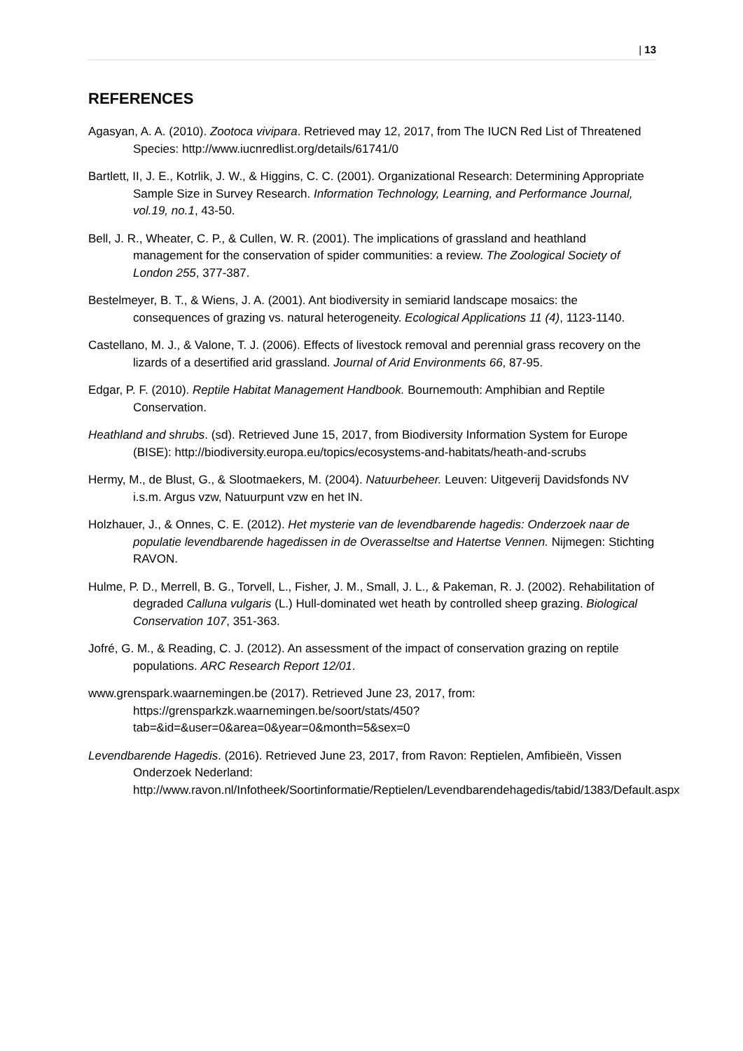| 13
REFERENCES
Agasyan, A. A. (2010). Zootoca vivipara. Retrieved may 12, 2017, from The IUCN Red List of Threatened Species: http://www.iucnredlist.org/details/61741/0
Bartlett, II, J. E., Kotrlik, J. W., & Higgins, C. C. (2001). Organizational Research: Determining Appropriate Sample Size in Survey Research. Information Technology, Learning, and Performance Journal, vol.19, no.1, 43-50.
Bell, J. R., Wheater, C. P., & Cullen, W. R. (2001). The implications of grassland and heathland management for the conservation of spider communities: a review. The Zoological Society of London 255, 377-387.
Bestelmeyer, B. T., & Wiens, J. A. (2001). Ant biodiversity in semiarid landscape mosaics: the consequences of grazing vs. natural heterogeneity. Ecological Applications 11 (4), 1123-1140.
Castellano, M. J., & Valone, T. J. (2006). Effects of livestock removal and perennial grass recovery on the lizards of a desertified arid grassland. Journal of Arid Environments 66, 87-95.
Edgar, P. F. (2010). Reptile Habitat Management Handbook. Bournemouth: Amphibian and Reptile Conservation.
Heathland and shrubs. (sd). Retrieved June 15, 2017, from Biodiversity Information System for Europe (BISE): http://biodiversity.europa.eu/topics/ecosystems-and-habitats/heath-and-scrubs
Hermy, M., de Blust, G., & Slootmaekers, M. (2004). Natuurbeheer. Leuven: Uitgeverij Davidsfonds NV i.s.m. Argus vzw, Natuurpunt vzw en het IN.
Holzhauer, J., & Onnes, C. E. (2012). Het mysterie van de levendbarende hagedis: Onderzoek naar de populatie levendbarende hagedissen in de Overasseltse and Hatertse Vennen. Nijmegen: Stichting RAVON.
Hulme, P. D., Merrell, B. G., Torvell, L., Fisher, J. M., Small, J. L., & Pakeman, R. J. (2002). Rehabilitation of degraded Calluna vulgaris (L.) Hull-dominated wet heath by controlled sheep grazing. Biological Conservation 107, 351-363.
Jofré, G. M., & Reading, C. J. (2012). An assessment of the impact of conservation grazing on reptile populations. ARC Research Report 12/01.
www.grenspark.waarnemingen.be (2017). Retrieved June 23, 2017, from: https://grensparkzk.waarnemingen.be/soort/stats/450?tab=&id=&user=0&area=0&year=0&month=5&sex=0
Levendbarende Hagedis. (2016). Retrieved June 23, 2017, from Ravon: Reptielen, Amfibieën, Vissen Onderzoek Nederland: http://www.ravon.nl/Infotheek/Soortinformatie/Reptielen/Levendbarendehagedis/tabid/1383/Default.aspx